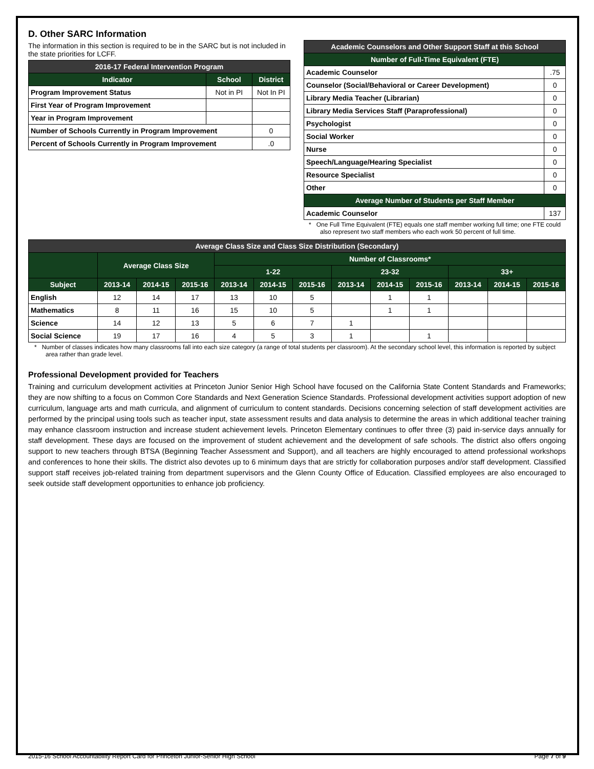D. Other SARC Information
The information in this section is required to be in the SARC but is not included in the state priorities for LCFF.
| 2016-17 Federal Intervention Program | | |
| --- | --- | --- |
| Indicator | School | District |
| Program Improvement Status | Not in PI | Not In PI |
| First Year of Program Improvement | | |
| Year in Program Improvement | | |
| Number of Schools Currently in Program Improvement | | 0 |
| Percent of Schools Currently in Program Improvement | | .0 |
| Academic Counselors and Other Support Staff at this School | |
| --- | --- |
| Number of Full-Time Equivalent (FTE) | |
| Academic Counselor | .75 |
| Counselor (Social/Behavioral or Career Development) | 0 |
| Library Media Teacher (Librarian) | 0 |
| Library Media Services Staff (Paraprofessional) | 0 |
| Psychologist | 0 |
| Social Worker | 0 |
| Nurse | 0 |
| Speech/Language/Hearing Specialist | 0 |
| Resource Specialist | 0 |
| Other | 0 |
| Average Number of Students per Staff Member | |
| Academic Counselor | 137 |
* One Full Time Equivalent (FTE) equals one staff member working full time; one FTE could also represent two staff members who each work 50 percent of full time.
| Average Class Size and Class Size Distribution (Secondary) | | | | | | | | | | | | |
| --- | --- | --- | --- | --- | --- | --- | --- | --- | --- | --- | --- | --- |
| | Average Class Size | | | Number of Classrooms* | | | | | | | | |
| | | | | 1-22 | | | 23-32 | | | 33+ | | |
| Subject | 2013-14 | 2014-15 | 2015-16 | 2013-14 | 2014-15 | 2015-16 | 2013-14 | 2014-15 | 2015-16 | 2013-14 | 2014-15 | 2015-16 |
| English | 12 | 14 | 17 | 13 | 10 | 5 | | 1 | 1 | | | |
| Mathematics | 8 | 11 | 16 | 15 | 10 | 5 | | 1 | 1 | | | |
| Science | 14 | 12 | 13 | 5 | 6 | 7 | 1 | | | | | |
| Social Science | 19 | 17 | 16 | 4 | 5 | 3 | 1 | | 1 | | | |
* Number of classes indicates how many classrooms fall into each size category (a range of total students per classroom). At the secondary school level, this information is reported by subject area rather than grade level.
Professional Development provided for Teachers
Training and curriculum development activities at Princeton Junior Senior High School have focused on the California State Content Standards and Frameworks; they are now shifting to a focus on Common Core Standards and Next Generation Science Standards. Professional development activities support adoption of new curriculum, language arts and math curricula, and alignment of curriculum to content standards. Decisions concerning selection of staff development activities are performed by the principal using tools such as teacher input, state assessment results and data analysis to determine the areas in which additional teacher training may enhance classroom instruction and increase student achievement levels. Princeton Elementary continues to offer three (3) paid in-service days annually for staff development. These days are focused on the improvement of student achievement and the development of safe schools. The district also offers ongoing support to new teachers through BTSA (Beginning Teacher Assessment and Support), and all teachers are highly encouraged to attend professional workshops and conferences to hone their skills. The district also devotes up to 6 minimum days that are strictly for collaboration purposes and/or staff development. Classified support staff receives job-related training from department supervisors and the Glenn County Office of Education. Classified employees are also encouraged to seek outside staff development opportunities to enhance job proficiency.
2015-16 School Accountability Report Card for Princeton Junior-Senior High School Page 7 of 9